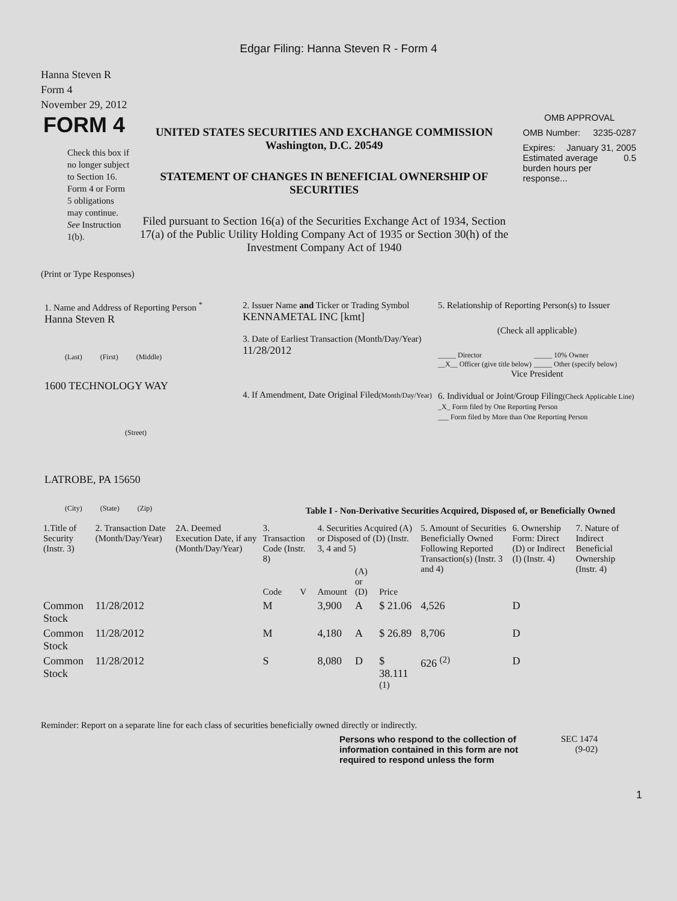Edgar Filing: Hanna Steven R - Form 4
Hanna Steven R
Form 4
November 29, 2012
FORM 4
Check this box if no longer subject to Section 16. Form 4 or Form 5 obligations may continue. See Instruction 1(b).
UNITED STATES SECURITIES AND EXCHANGE COMMISSION
Washington, D.C. 20549
STATEMENT OF CHANGES IN BENEFICIAL OWNERSHIP OF SECURITIES
Filed pursuant to Section 16(a) of the Securities Exchange Act of 1934, Section 17(a) of the Public Utility Holding Company Act of 1935 or Section 30(h) of the Investment Company Act of 1940
OMB APPROVAL
OMB Number: 3235-0287
Expires: January 31, 2005
Estimated average burden hours per response... 0.5
(Print or Type Responses)
1. Name and Address of Reporting Person <sup>*</sup>
Hanna Steven R
(Last) (First) (Middle)
1600 TECHNOLOGY WAY
(Street)
LATROBE, PA 15650
(City) (State) (Zip)
2. Issuer Name and Ticker or Trading Symbol
KENNAMETAL INC [kmt]
3. Date of Earliest Transaction (Month/Day/Year)
11/28/2012
4. If Amendment, Date Original Filed(Month/Day/Year)
5. Relationship of Reporting Person(s) to Issuer
(Check all applicable)
_____ Director
__X__ Officer (give title below)
_____ 10% Owner
_____ Other (specify below)
Vice President
6. Individual or Joint/Group Filing(Check Applicable Line)
_X_ Form filed by One Reporting Person
___ Form filed by More than One Reporting Person
Table I - Non-Derivative Securities Acquired, Disposed of, or Beneficially Owned
| 1.Title of Security (Instr. 3) | 2. Transaction Date (Month/Day/Year) | 2A. Deemed Execution Date, if any (Month/Day/Year) | 3. Transaction Code (Instr. 8) | | 4. Securities Acquired (A) or Disposed of (D) (Instr. 3, 4 and 5) | | | 5. Amount of Securities Beneficially Owned Following Reported Transaction(s) (Instr. 3 and 4) | 6. Ownership Form: Direct (D) or Indirect (I) (Instr. 4) | 7. Nature of Indirect Beneficial Ownership (Instr. 4) |
| --- | --- | --- | --- | --- | --- | --- | --- | --- | --- | --- |
| | | | Code | V | Amount | (A) or (D) | Price | | | |
| Common Stock | 11/28/2012 | | M | | 3,900 | A | $ 21.06 | 4,526 | D | |
| Common Stock | 11/28/2012 | | M | | 4,180 | A | $ 26.89 | 8,706 | D | |
| Common Stock | 11/28/2012 | | S | | 8,080 | D | $ 38.111 <sup>(1)</sup> | 626 <sup>(2)</sup> | D | |
Reminder: Report on a separate line for each class of securities beneficially owned directly or indirectly.
Persons who respond to the collection of information contained in this form are not required to respond unless the form
SEC 1474 (9-02)
1